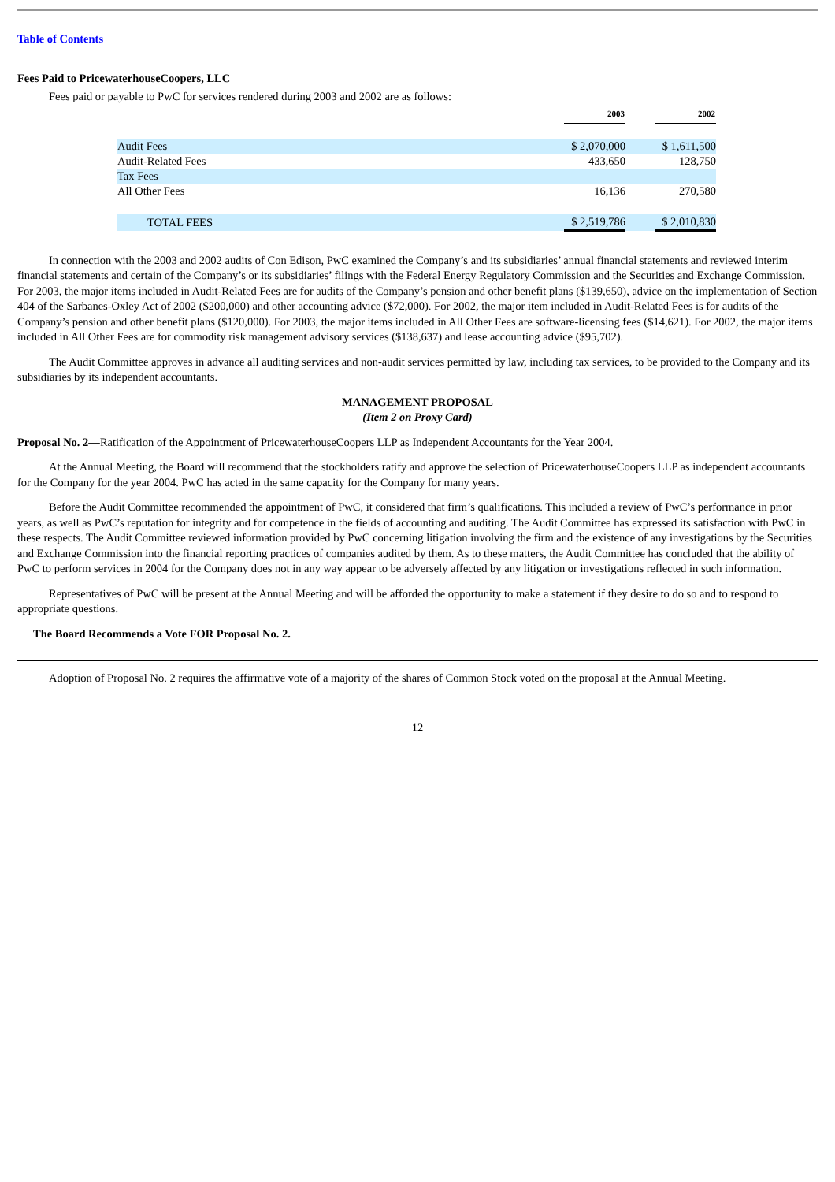Table of Contents
Fees Paid to PricewaterhouseCoopers, LLC
Fees paid or payable to PwC for services rendered during 2003 and 2002 are as follows:
| | 2003 | | 2002 |
| Audit Fees | $ 2,070,000 | | $ 1,611,500 |
| Audit-Related Fees | 433,650 | | 128,750 |
| Tax Fees | — | | — |
| All Other Fees | 16,136 | | 270,580 |
| TOTAL FEES | $ 2,519,786 | | $ 2,010,830 |
In connection with the 2003 and 2002 audits of Con Edison, PwC examined the Company’s and its subsidiaries’ annual financial statements and reviewed interim financial statements and certain of the Company’s or its subsidiaries’ filings with the Federal Energy Regulatory Commission and the Securities and Exchange Commission. For 2003, the major items included in Audit-Related Fees are for audits of the Company’s pension and other benefit plans ($139,650), advice on the implementation of Section 404 of the Sarbanes-Oxley Act of 2002 ($200,000) and other accounting advice ($72,000). For 2002, the major item included in Audit-Related Fees is for audits of the Company’s pension and other benefit plans ($120,000). For 2003, the major items included in All Other Fees are software-licensing fees ($14,621). For 2002, the major items included in All Other Fees are for commodity risk management advisory services ($138,637) and lease accounting advice ($95,702).
The Audit Committee approves in advance all auditing services and non-audit services permitted by law, including tax services, to be provided to the Company and its subsidiaries by its independent accountants.
MANAGEMENT PROPOSAL
(Item 2 on Proxy Card)
Proposal No. 2—Ratification of the Appointment of PricewaterhouseCoopers LLP as Independent Accountants for the Year 2004.
At the Annual Meeting, the Board will recommend that the stockholders ratify and approve the selection of PricewaterhouseCoopers LLP as independent accountants for the Company for the year 2004. PwC has acted in the same capacity for the Company for many years.
Before the Audit Committee recommended the appointment of PwC, it considered that firm’s qualifications. This included a review of PwC’s performance in prior years, as well as PwC’s reputation for integrity and for competence in the fields of accounting and auditing. The Audit Committee has expressed its satisfaction with PwC in these respects. The Audit Committee reviewed information provided by PwC concerning litigation involving the firm and the existence of any investigations by the Securities and Exchange Commission into the financial reporting practices of companies audited by them. As to these matters, the Audit Committee has concluded that the ability of PwC to perform services in 2004 for the Company does not in any way appear to be adversely affected by any litigation or investigations reflected in such information.
Representatives of PwC will be present at the Annual Meeting and will be afforded the opportunity to make a statement if they desire to do so and to respond to appropriate questions.
The Board Recommends a Vote FOR Proposal No. 2.
Adoption of Proposal No. 2 requires the affirmative vote of a majority of the shares of Common Stock voted on the proposal at the Annual Meeting.
12